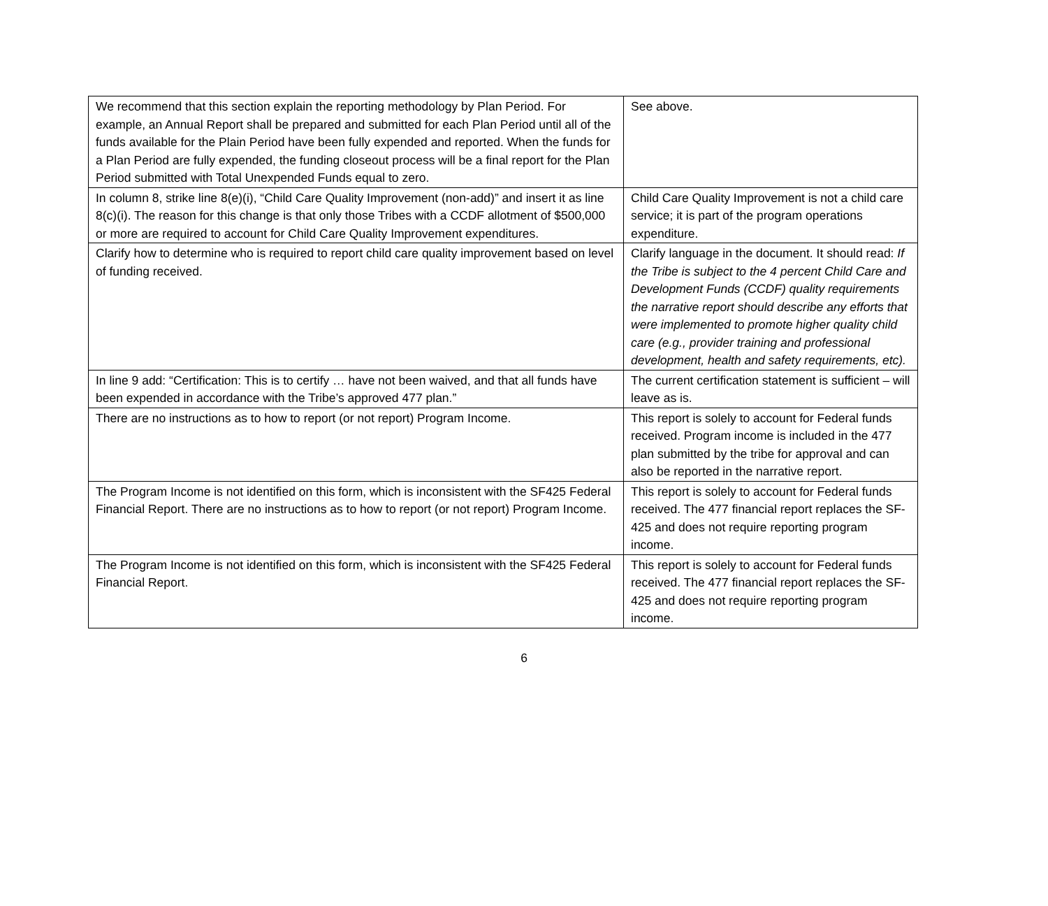| We recommend that this section explain the reporting methodology by Plan Period. For example, an Annual Report shall be prepared and submitted for each Plan Period until all of the funds available for the Plain Period have been fully expended and reported. When the funds for a Plan Period are fully expended, the funding closeout process will be a final report for the Plan Period submitted with Total Unexpended Funds equal to zero. | See above. |
| In column 8, strike line 8(e)(i), “Child Care Quality Improvement (non-add)” and insert it as line 8(c)(i). The reason for this change is that only those Tribes with a CCDF allotment of $500,000 or more are required to account for Child Care Quality Improvement expenditures. | Child Care Quality Improvement is not a child care service; it is part of the program operations expenditure. |
| Clarify how to determine who is required to report child care quality improvement based on level of funding received. | Clarify language in the document. It should read: If the Tribe is subject to the 4 percent Child Care and Development Funds (CCDF) quality requirements the narrative report should describe any efforts that were implemented to promote higher quality child care (e.g., provider training and professional development, health and safety requirements, etc). |
| In line 9 add: “Certification: This is to certify … have not been waived, and that all funds have been expended in accordance with the Tribe’s approved 477 plan.” | The current certification statement is sufficient – will leave as is. |
| There are no instructions as to how to report (or not report) Program Income. | This report is solely to account for Federal funds received. Program income is included in the 477 plan submitted by the tribe for approval and can also be reported in the narrative report. |
| The Program Income is not identified on this form, which is inconsistent with the SF425 Federal Financial Report. There are no instructions as to how to report (or not report) Program Income. | This report is solely to account for Federal funds received. The 477 financial report replaces the SF-425 and does not require reporting program income. |
| The Program Income is not identified on this form, which is inconsistent with the SF425 Federal Financial Report. | This report is solely to account for Federal funds received. The 477 financial report replaces the SF-425 and does not require reporting program income. |
6